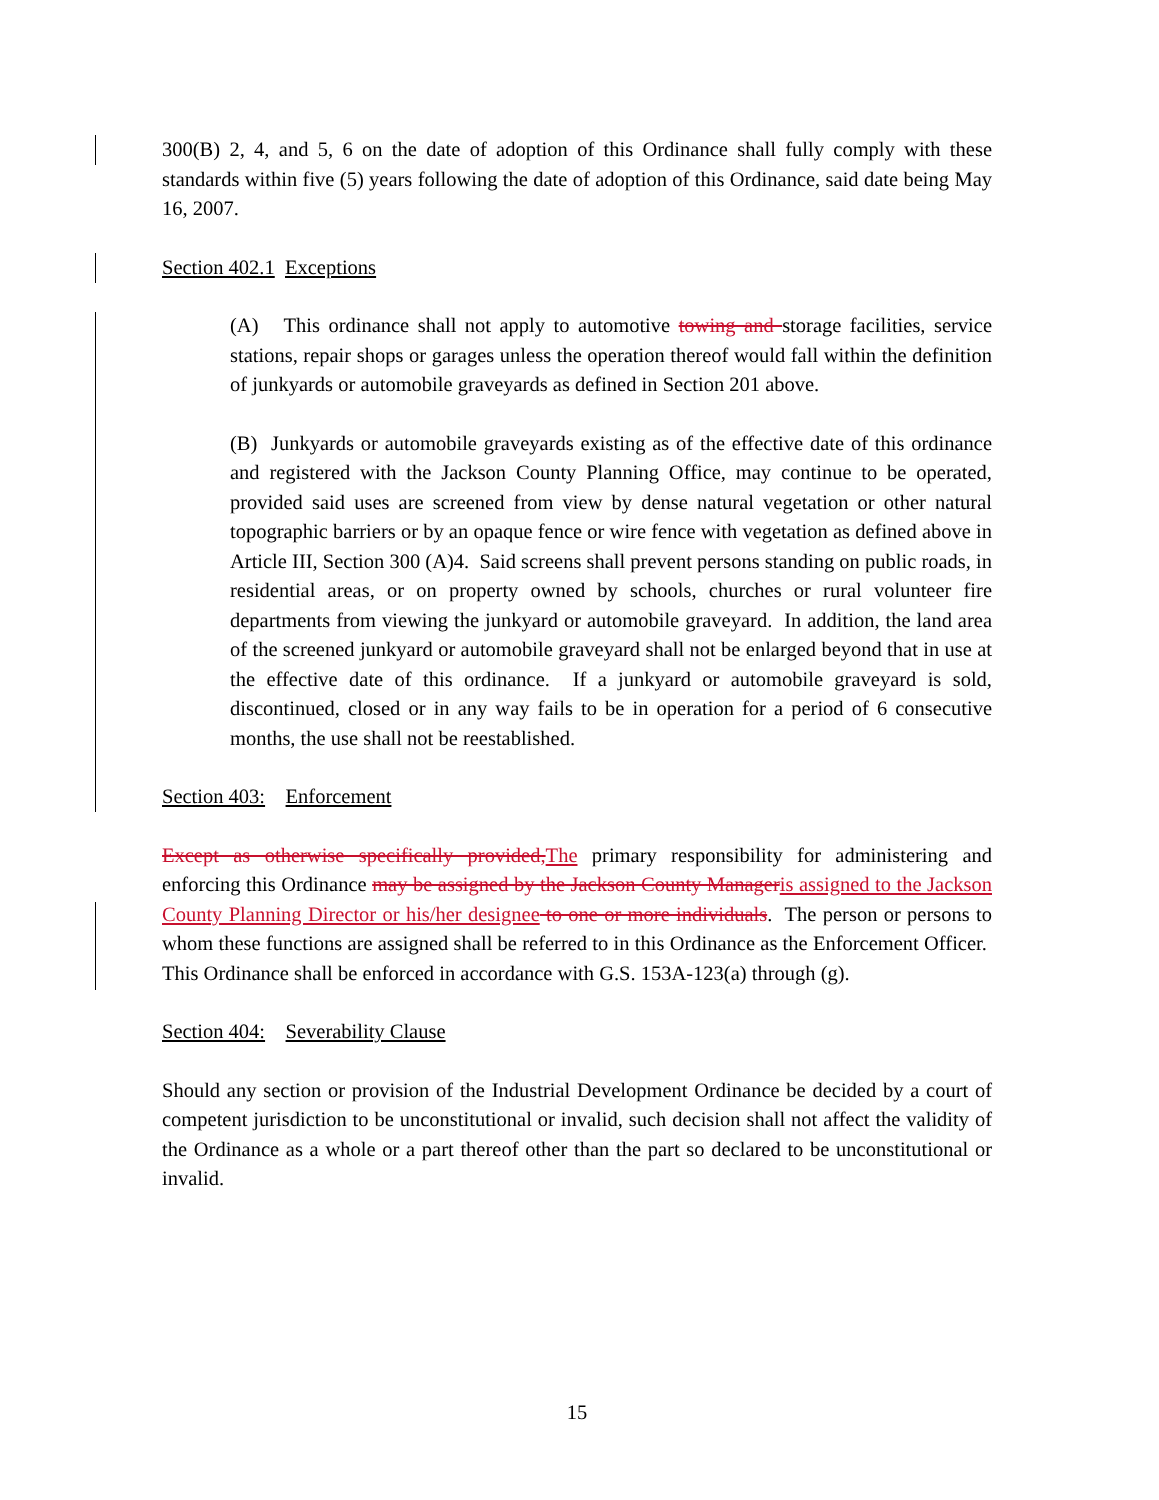300(B) 2, 4, and 5, 6 on the date of adoption of this Ordinance shall fully comply with these standards within five (5) years following the date of adoption of this Ordinance, said date being May 16, 2007.
Section 402.1 Exceptions
(A) This ordinance shall not apply to automotive towing and storage facilities, service stations, repair shops or garages unless the operation thereof would fall within the definition of junkyards or automobile graveyards as defined in Section 201 above.
(B) Junkyards or automobile graveyards existing as of the effective date of this ordinance and registered with the Jackson County Planning Office, may continue to be operated, provided said uses are screened from view by dense natural vegetation or other natural topographic barriers or by an opaque fence or wire fence with vegetation as defined above in Article III, Section 300 (A)4. Said screens shall prevent persons standing on public roads, in residential areas, or on property owned by schools, churches or rural volunteer fire departments from viewing the junkyard or automobile graveyard. In addition, the land area of the screened junkyard or automobile graveyard shall not be enlarged beyond that in use at the effective date of this ordinance. If a junkyard or automobile graveyard is sold, discontinued, closed or in any way fails to be in operation for a period of 6 consecutive months, the use shall not be reestablished.
Section 403: Enforcement
Except as otherwise specifically provided, The primary responsibility for administering and enforcing this Ordinance may be assigned by the Jackson County Manager is assigned to the Jackson County Planning Director or his/her designee to one or more individuals. The person or persons to whom these functions are assigned shall be referred to in this Ordinance as the Enforcement Officer. This Ordinance shall be enforced in accordance with G.S. 153A-123(a) through (g).
Section 404: Severability Clause
Should any section or provision of the Industrial Development Ordinance be decided by a court of competent jurisdiction to be unconstitutional or invalid, such decision shall not affect the validity of the Ordinance as a whole or a part thereof other than the part so declared to be unconstitutional or invalid.
15